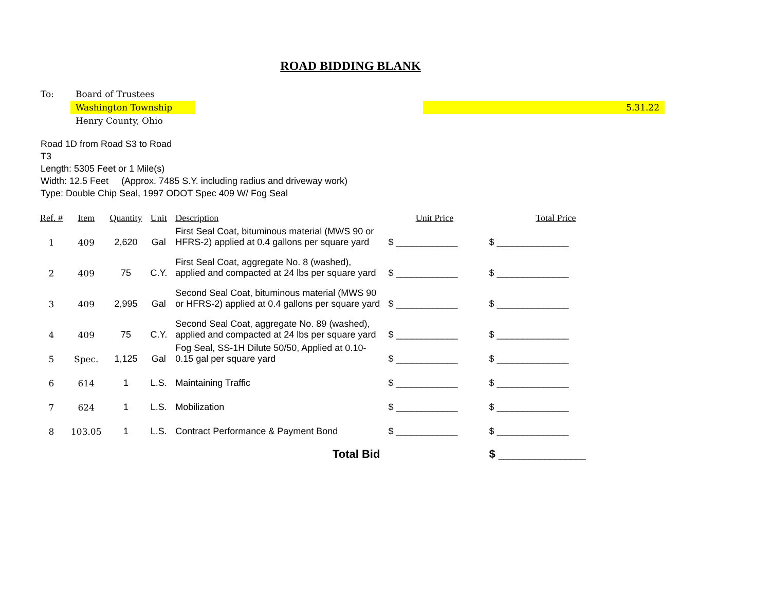ROAD BIDDING BLANK
To: Board of Trustees
Washington Township 5.31.22
Henry County, Ohio
Road 1D from Road S3 to Road
T3
Length: 5305 Feet or 1 Mile(s)
Width: 12.5 Feet (Approx. 7485 S.Y. including radius and driveway work)
Type: Double Chip Seal, 1997 ODOT Spec 409 W/ Fog Seal
| Ref. # | Item | Quantity | Unit | Description | Unit Price | Total Price |
| --- | --- | --- | --- | --- | --- | --- |
| 1 | 409 | 2,620 | Gal | First Seal Coat, bituminous material (MWS 90 or HFRS-2) applied at 0.4 gallons per square yard | $ ____________ | $ ______________ |
| 2 | 409 | 75 | C.Y. | First Seal Coat, aggregate No. 8 (washed), applied and compacted at 24 lbs per square yard | $ ____________ | $ ______________ |
| 3 | 409 | 2,995 | Gal | Second Seal Coat, bituminous material (MWS 90 or HFRS-2) applied at 0.4 gallons per square yard | $ ____________ | $ ______________ |
| 4 | 409 | 75 | C.Y. | Second Seal Coat, aggregate No. 89 (washed), applied and compacted at 24 lbs per square yard | $ ____________ | $ ______________ |
| 5 | Spec. | 1,125 | Gal | Fog Seal, SS-1H Dilute 50/50, Applied at 0.10- 0.15 gal per square yard | $ ____________ | $ ______________ |
| 6 | 614 | 1 | L.S. | Maintaining Traffic | $ ____________ | $ ______________ |
| 7 | 624 | 1 | L.S. | Mobilization | $ ____________ | $ ______________ |
| 8 | 103.05 | 1 | L.S. | Contract Performance & Payment Bond | $ ____________ | $ ______________ |
| Total Bid | | | | | | $ _________________ |